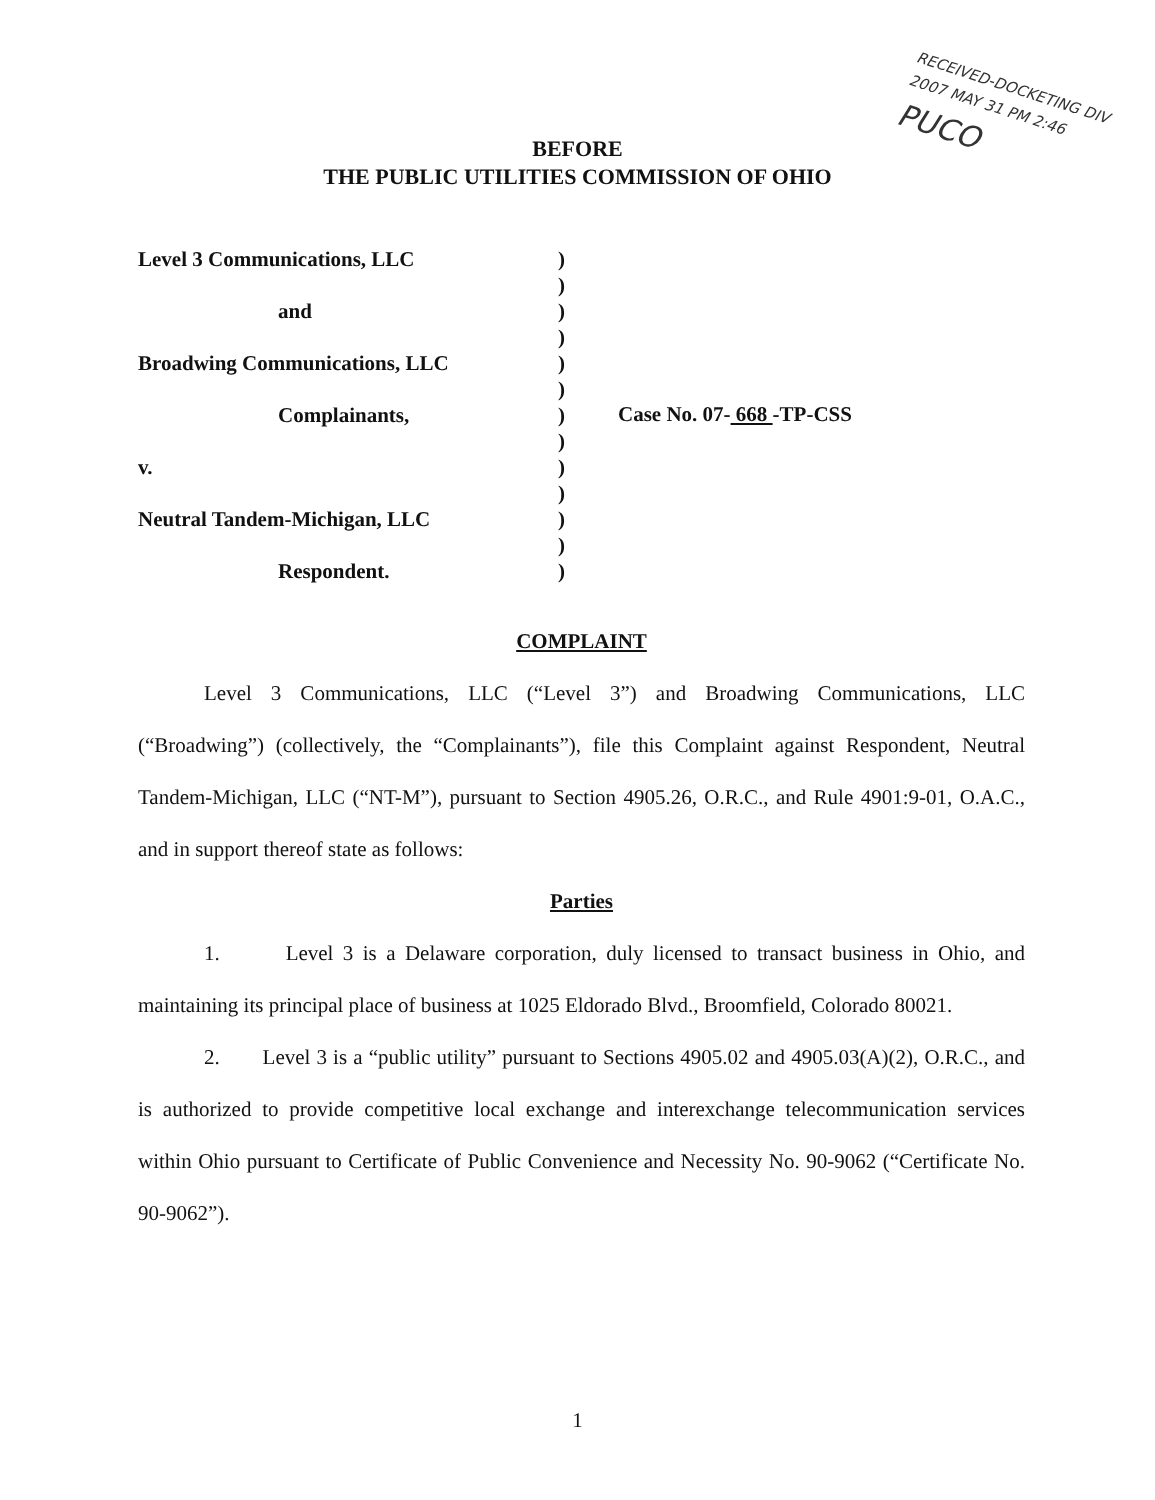RECEIVED-DOCKETING DIV
2007 MAY 31 PM 2:46
PUCO
BEFORE
THE PUBLIC UTILITIES COMMISSION OF OHIO
Level 3 Communications, LLC
and
Broadwing Communications, LLC
Complainants,
v.
Neutral Tandem-Michigan, LLC
Respondent.
)
)
)
)
)
)
)
)
)
)
)
)
)
Case No. 07- 668 -TP-CSS
COMPLAINT
Level 3 Communications, LLC (“Level 3”) and Broadwing Communications, LLC (“Broadwing”) (collectively, the “Complainants”), file this Complaint against Respondent, Neutral Tandem-Michigan, LLC (“NT-M”), pursuant to Section 4905.26, O.R.C., and Rule 4901:9-01, O.A.C., and in support thereof state as follows:
Parties
1. Level 3 is a Delaware corporation, duly licensed to transact business in Ohio, and maintaining its principal place of business at 1025 Eldorado Blvd., Broomfield, Colorado 80021.
2. Level 3 is a “public utility” pursuant to Sections 4905.02 and 4905.03(A)(2), O.R.C., and is authorized to provide competitive local exchange and interexchange telecommunication services within Ohio pursuant to Certificate of Public Convenience and Necessity No. 90-9062 (“Certificate No. 90-9062”).
1